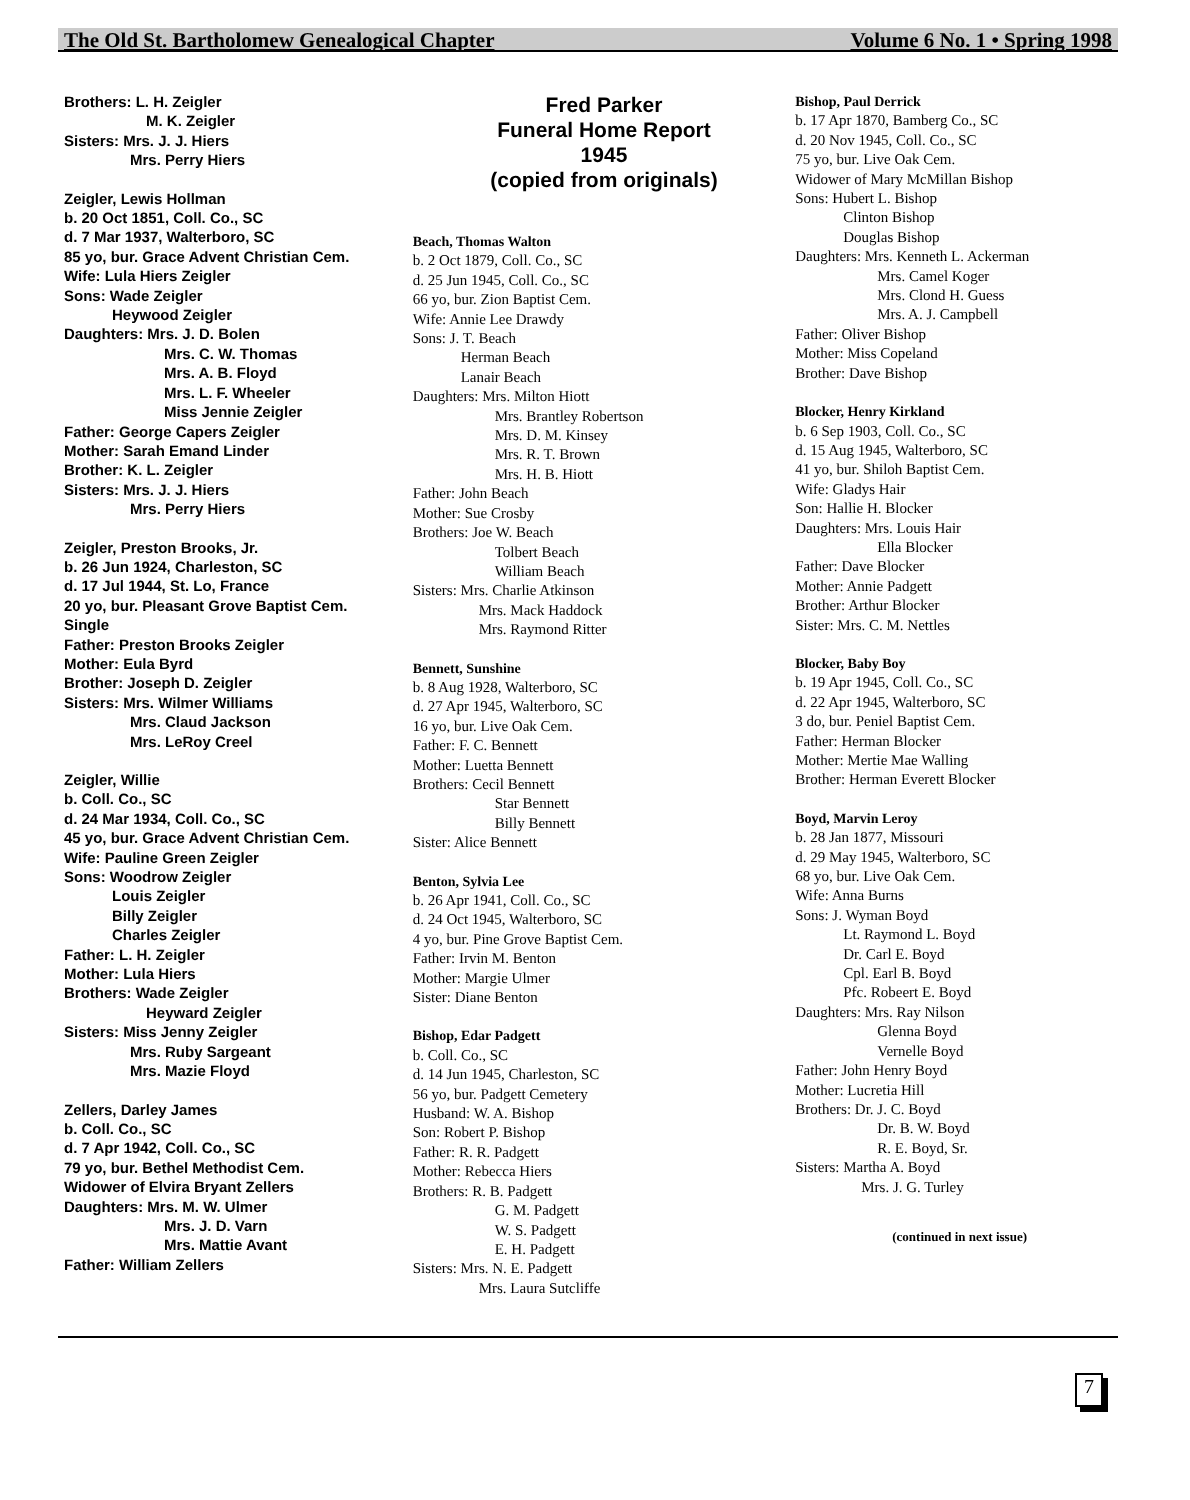The Old St. Bartholomew Genealogical Chapter Volume 6 No. 1 • Spring 1998
Brothers: L. H. Zeigler
M. K. Zeigler
Sisters: Mrs. J. J. Hiers
Mrs. Perry Hiers
Zeigler, Lewis Hollman
b. 20 Oct 1851, Coll. Co., SC
d. 7 Mar 1937, Walterboro, SC
85 yo, bur. Grace Advent Christian Cem.
Wife: Lula Hiers Zeigler
Sons: Wade Zeigler
Heywood Zeigler
Daughters: Mrs. J. D. Bolen
Mrs. C. W. Thomas
Mrs. A. B. Floyd
Mrs. L. F. Wheeler
Miss Jennie Zeigler
Father: George Capers Zeigler
Mother: Sarah Emand Linder
Brother: K. L. Zeigler
Sisters: Mrs. J. J. Hiers
Mrs. Perry Hiers
Zeigler, Preston Brooks, Jr.
b. 26 Jun 1924, Charleston, SC
d. 17 Jul 1944, St. Lo, France
20 yo, bur. Pleasant Grove Baptist Cem.
Single
Father: Preston Brooks Zeigler
Mother: Eula Byrd
Brother: Joseph D. Zeigler
Sisters: Mrs. Wilmer Williams
Mrs. Claud Jackson
Mrs. LeRoy Creel
Zeigler, Willie
b. Coll. Co., SC
d. 24 Mar 1934, Coll. Co., SC
45 yo, bur. Grace Advent Christian Cem.
Wife: Pauline Green Zeigler
Sons: Woodrow Zeigler
Louis Zeigler
Billy Zeigler
Charles Zeigler
Father: L. H. Zeigler
Mother: Lula Hiers
Brothers: Wade Zeigler
Heyward Zeigler
Sisters: Miss Jenny Zeigler
Mrs. Ruby Sargeant
Mrs. Mazie Floyd
Zellers, Darley James
b. Coll. Co., SC
d. 7 Apr 1942, Coll. Co., SC
79 yo, bur. Bethel Methodist Cem.
Widower of Elvira Bryant Zellers
Daughters: Mrs. M. W. Ulmer
Mrs. J. D. Varn
Mrs. Mattie Avant
Father: William Zellers
Fred Parker
Funeral Home Report
1945
(copied from originals)
Beach, Thomas Walton
b. 2 Oct 1879, Coll. Co., SC
d. 25 Jun 1945, Coll. Co., SC
66 yo, bur. Zion Baptist Cem.
Wife: Annie Lee Drawdy
Sons: J. T. Beach
Herman Beach
Lanair Beach
Daughters: Mrs. Milton Hiott
Mrs. Brantley Robertson
Mrs. D. M. Kinsey
Mrs. R. T. Brown
Mrs. H. B. Hiott
Father: John Beach
Mother: Sue Crosby
Brothers: Joe W. Beach
Tolbert Beach
William Beach
Sisters: Mrs. Charlie Atkinson
Mrs. Mack Haddock
Mrs. Raymond Ritter
Bennett, Sunshine
b. 8 Aug 1928, Walterboro, SC
d. 27 Apr 1945, Walterboro, SC
16 yo, bur. Live Oak Cem.
Father: F. C. Bennett
Mother: Luetta Bennett
Brothers: Cecil Bennett
Star Bennett
Billy Bennett
Sister: Alice Bennett
Benton, Sylvia Lee
b. 26 Apr 1941, Coll. Co., SC
d. 24 Oct 1945, Walterboro, SC
4 yo, bur. Pine Grove Baptist Cem.
Father: Irvin M. Benton
Mother: Margie Ulmer
Sister: Diane Benton
Bishop, Edar Padgett
b. Coll. Co., SC
d. 14 Jun 1945, Charleston, SC
56 yo, bur. Padgett Cemetery
Husband: W. A. Bishop
Son: Robert P. Bishop
Father: R. R. Padgett
Mother: Rebecca Hiers
Brothers: R. B. Padgett
G. M. Padgett
W. S. Padgett
E. H. Padgett
Sisters: Mrs. N. E. Padgett
Mrs. Laura Sutcliffe
Bishop, Paul Derrick
b. 17 Apr 1870, Bamberg Co., SC
d. 20 Nov 1945, Coll. Co., SC
75 yo, bur. Live Oak Cem.
Widower of Mary McMillan Bishop
Sons: Hubert L. Bishop
Clinton Bishop
Douglas Bishop
Daughters: Mrs. Kenneth L. Ackerman
Mrs. Camel Koger
Mrs. Clond H. Guess
Mrs. A. J. Campbell
Father: Oliver Bishop
Mother: Miss Copeland
Brother: Dave Bishop
Blocker, Henry Kirkland
b. 6 Sep 1903, Coll. Co., SC
d. 15 Aug 1945, Walterboro, SC
41 yo, bur. Shiloh Baptist Cem.
Wife: Gladys Hair
Son: Hallie H. Blocker
Daughters: Mrs. Louis Hair
Ella Blocker
Father: Dave Blocker
Mother: Annie Padgett
Brother: Arthur Blocker
Sister: Mrs. C. M. Nettles
Blocker, Baby Boy
b. 19 Apr 1945, Coll. Co., SC
d. 22 Apr 1945, Walterboro, SC
3 do, bur. Peniel Baptist Cem.
Father: Herman Blocker
Mother: Mertie Mae Walling
Brother: Herman Everett Blocker
Boyd, Marvin Leroy
b. 28 Jan 1877, Missouri
d. 29 May 1945, Walterboro, SC
68 yo, bur. Live Oak Cem.
Wife: Anna Burns
Sons: J. Wyman Boyd
Lt. Raymond L. Boyd
Dr. Carl E. Boyd
Cpl. Earl B. Boyd
Pfc. Robeert E. Boyd
Daughters: Mrs. Ray Nilson
Glenna Boyd
Vernelle Boyd
Father: John Henry Boyd
Mother: Lucretia Hill
Brothers: Dr. J. C. Boyd
Dr. B. W. Boyd
R. E. Boyd, Sr.
Sisters: Martha A. Boyd
Mrs. J. G. Turley
(continued in next issue)
7